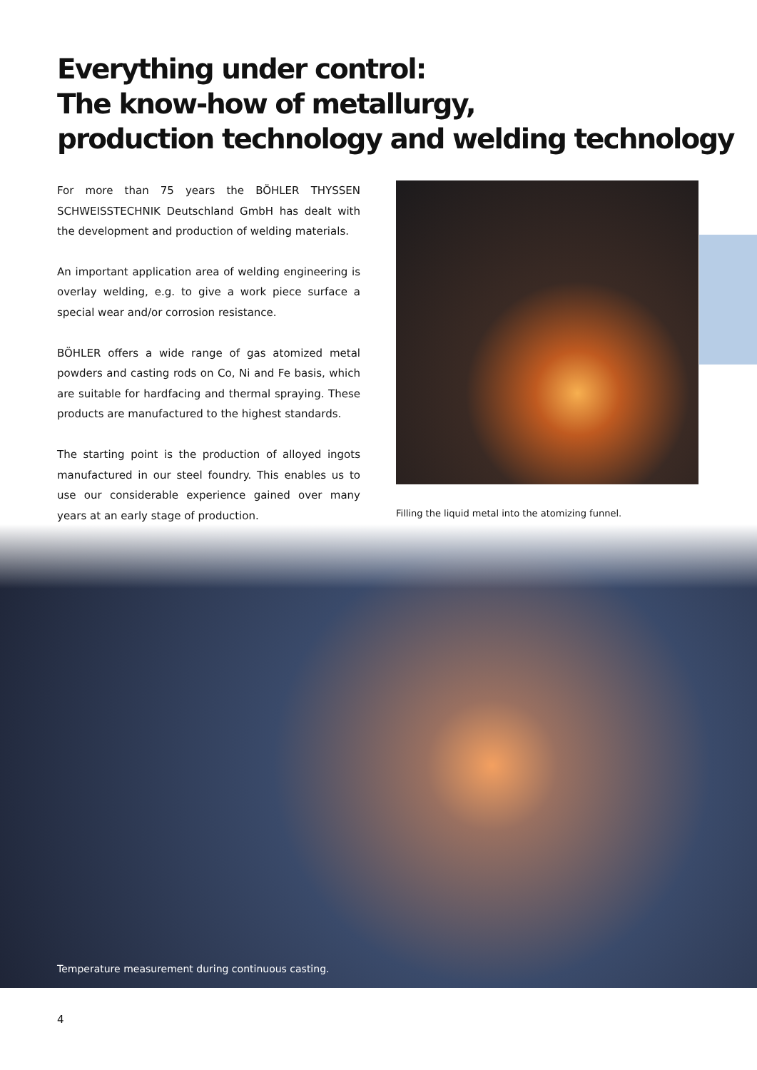Everything under control:
The know-how of metallurgy,
production technology and welding technology
For more than 75 years the BÖHLER THYSSEN SCHWEISSTECHNIK Deutschland GmbH has dealt with the development and production of welding materials.
An important application area of welding engineering is overlay welding, e.g. to give a work piece surface a special wear and/or corrosion resistance.
BÖHLER offers a wide range of gas atomized metal powders and casting rods on Co, Ni and Fe basis, which are suitable for hardfacing and thermal spraying. These products are manufactured to the highest standards.
The starting point is the production of alloyed ingots manufactured in our steel foundry. This enables us to use our considerable experience gained over many years at an early stage of production.
Filling the liquid metal into the atomizing funnel.
Temperature measurement during continuous casting.
4